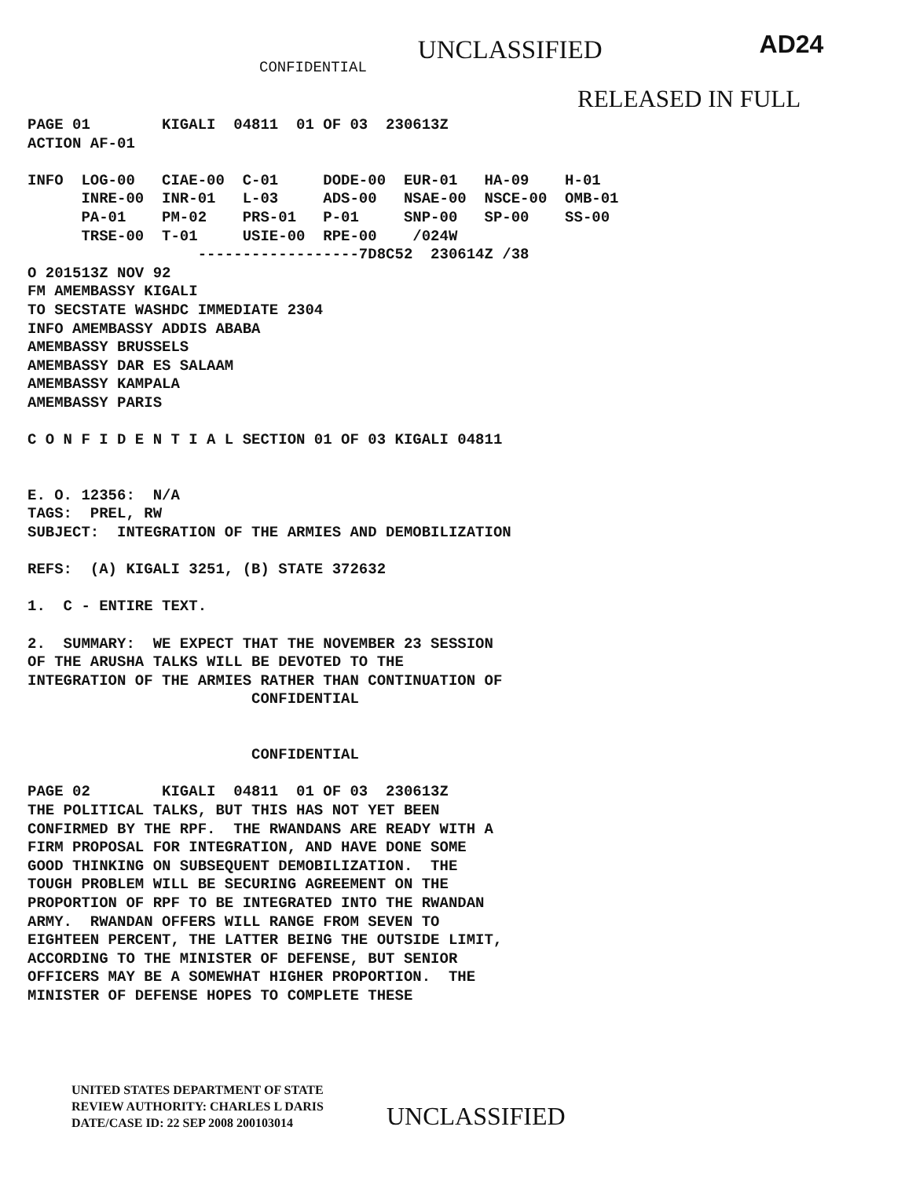CONFIDENTIAL
UNCLASSIFIED
AD24
RELEASED IN FULL
PAGE 01        KIGALI  04811  01 OF 03  230613Z
ACTION AF-01

INFO  LOG-00   CIAE-00  C-01     DODE-00  EUR-01   HA-09    H-01
      INRE-00  INR-01   L-03     ADS-00   NSAE-00  NSCE-00  OMB-01
      PA-01    PM-02    PRS-01   P-01     SNP-00   SP-00    SS-00
      TRSE-00  T-01     USIE-00  RPE-00    /024W
                   ------------------7D8C52  230614Z /38
O 201513Z NOV 92
FM AMEMBASSY KIGALI
TO SECSTATE WASHDC IMMEDIATE 2304
INFO AMEMBASSY ADDIS ABABA
AMEMBASSY BRUSSELS
AMEMBASSY DAR ES SALAAM
AMEMBASSY KAMPALA
AMEMBASSY PARIS

C O N F I D E N T I A L SECTION 01 OF 03 KIGALI 04811


E. O. 12356:  N/A
TAGS:  PREL, RW
SUBJECT:  INTEGRATION OF THE ARMIES AND DEMOBILIZATION

REFS:  (A) KIGALI 3251, (B) STATE 372632

1.  C - ENTIRE TEXT.

2.  SUMMARY:  WE EXPECT THAT THE NOVEMBER 23 SESSION
OF THE ARUSHA TALKS WILL BE DEVOTED TO THE
INTEGRATION OF THE ARMIES RATHER THAN CONTINUATION OF
                         CONFIDENTIAL


                         CONFIDENTIAL

PAGE 02        KIGALI  04811  01 OF 03  230613Z
THE POLITICAL TALKS, BUT THIS HAS NOT YET BEEN
CONFIRMED BY THE RPF.  THE RWANDANS ARE READY WITH A
FIRM PROPOSAL FOR INTEGRATION, AND HAVE DONE SOME
GOOD THINKING ON SUBSEQUENT DEMOBILIZATION.  THE
TOUGH PROBLEM WILL BE SECURING AGREEMENT ON THE
PROPORTION OF RPF TO BE INTEGRATED INTO THE RWANDAN
ARMY.  RWANDAN OFFERS WILL RANGE FROM SEVEN TO
EIGHTEEN PERCENT, THE LATTER BEING THE OUTSIDE LIMIT,
ACCORDING TO THE MINISTER OF DEFENSE, BUT SENIOR
OFFICERS MAY BE A SOMEWHAT HIGHER PROPORTION.  THE
MINISTER OF DEFENSE HOPES TO COMPLETE THESE
UNITED STATES DEPARTMENT OF STATE
REVIEW AUTHORITY: CHARLES L DARIS
DATE/CASE ID: 22 SEP 2008 200103014
UNCLASSIFIED